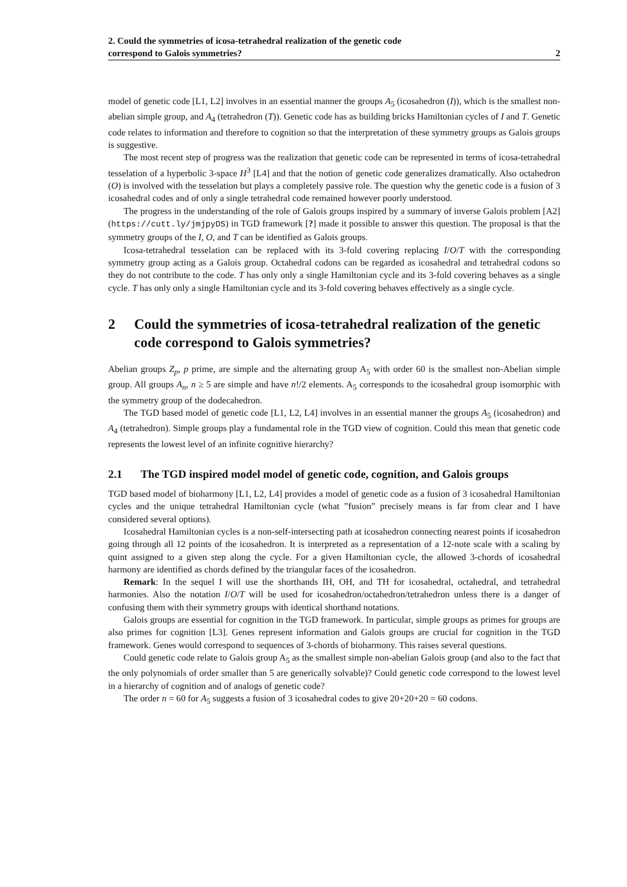2. Could the symmetries of icosa-tetrahedral realization of the genetic code
correspond to Galois symmetries? 2
model of genetic code [L1, L2] involves in an essential manner the groups A<sub>5</sub> (icosahedron (I)), which is the smallest non-abelian simple group, and A<sub>4</sub> (tetrahedron (T)). Genetic code has as building bricks Hamiltonian cycles of I and T. Genetic code relates to information and therefore to cognition so that the interpretation of these symmetry groups as Galois groups is suggestive.
The most recent step of progress was the realization that genetic code can be represented in terms of icosa-tetrahedral tesselation of a hyperbolic 3-space H<sup>3</sup> [L4] and that the notion of genetic code generalizes dramatically. Also octahedron (O) is involved with the tesselation but plays a completely passive role. The question why the genetic code is a fusion of 3 icosahedral codes and of only a single tetrahedral code remained however poorly understood.
The progress in the understanding of the role of Galois groups inspired by a summary of inverse Galois problem [A2] (https://cutt.ly/jmjpyDS) in TGD framework [?] made it possible to answer this question. The proposal is that the symmetry groups of the I, O, and T can be identified as Galois groups.
Icosa-tetrahedral tesselation can be replaced with its 3-fold covering replacing I/O/T with the corresponding symmetry group acting as a Galois group. Octahedral codons can be regarded as icosahedral and tetrahedral codons so they do not contribute to the code. T has only only a single Hamiltonian cycle and its 3-fold covering behaves as a single cycle. T has only only a single Hamiltonian cycle and its 3-fold covering behaves effectively as a single cycle.
2 Could the symmetries of icosa-tetrahedral realization of the genetic code correspond to Galois symmetries?
Abelian groups Z<sub>p</sub>, p prime, are simple and the alternating group A<sub>5</sub> with order 60 is the smallest non-Abelian simple group. All groups A<sub>n</sub>, n ≥ 5 are simple and have n!/2 elements. A<sub>5</sub> corresponds to the icosahedral group isomorphic with the symmetry group of the dodecahedron.
The TGD based model of genetic code [L1, L2, L4] involves in an essential manner the groups A<sub>5</sub> (icosahedron) and A<sub>4</sub> (tetrahedron). Simple groups play a fundamental role in the TGD view of cognition. Could this mean that genetic code represents the lowest level of an infinite cognitive hierarchy?
2.1 The TGD inspired model model of genetic code, cognition, and Galois groups
TGD based model of bioharmony [L1, L2, L4] provides a model of genetic code as a fusion of 3 icosahedral Hamiltonian cycles and the unique tetrahedral Hamiltonian cycle (what ”fusion” precisely means is far from clear and I have considered several options).
Icosahedral Hamiltonian cycles is a non-self-intersecting path at icosahedron connecting nearest points if icosahedron going through all 12 points of the icosahedron. It is interpreted as a representation of a 12-note scale with a scaling by quint assigned to a given step along the cycle. For a given Hamiltonian cycle, the allowed 3-chords of icosahedral harmony are identified as chords defined by the triangular faces of the icosahedron.
Remark: In the sequel I will use the shorthands IH, OH, and TH for icosahedral, octahedral, and tetrahedral harmonies. Also the notation I/O/T will be used for icosahedron/octahedron/tetrahedron unless there is a danger of confusing them with their symmetry groups with identical shorthand notations.
Galois groups are essential for cognition in the TGD framework. In particular, simple groups as primes for groups are also primes for cognition [L3]. Genes represent information and Galois groups are crucial for cognition in the TGD framework. Genes would correspond to sequences of 3-chords of bioharmony. This raises several questions.
Could genetic code relate to Galois group A<sub>5</sub> as the smallest simple non-abelian Galois group (and also to the fact that the only polynomials of order smaller than 5 are generically solvable)? Could genetic code correspond to the lowest level in a hierarchy of cognition and of analogs of genetic code?
The order n = 60 for A<sub>5</sub> suggests a fusion of 3 icosahedral codes to give 20+20+20 = 60 codons.